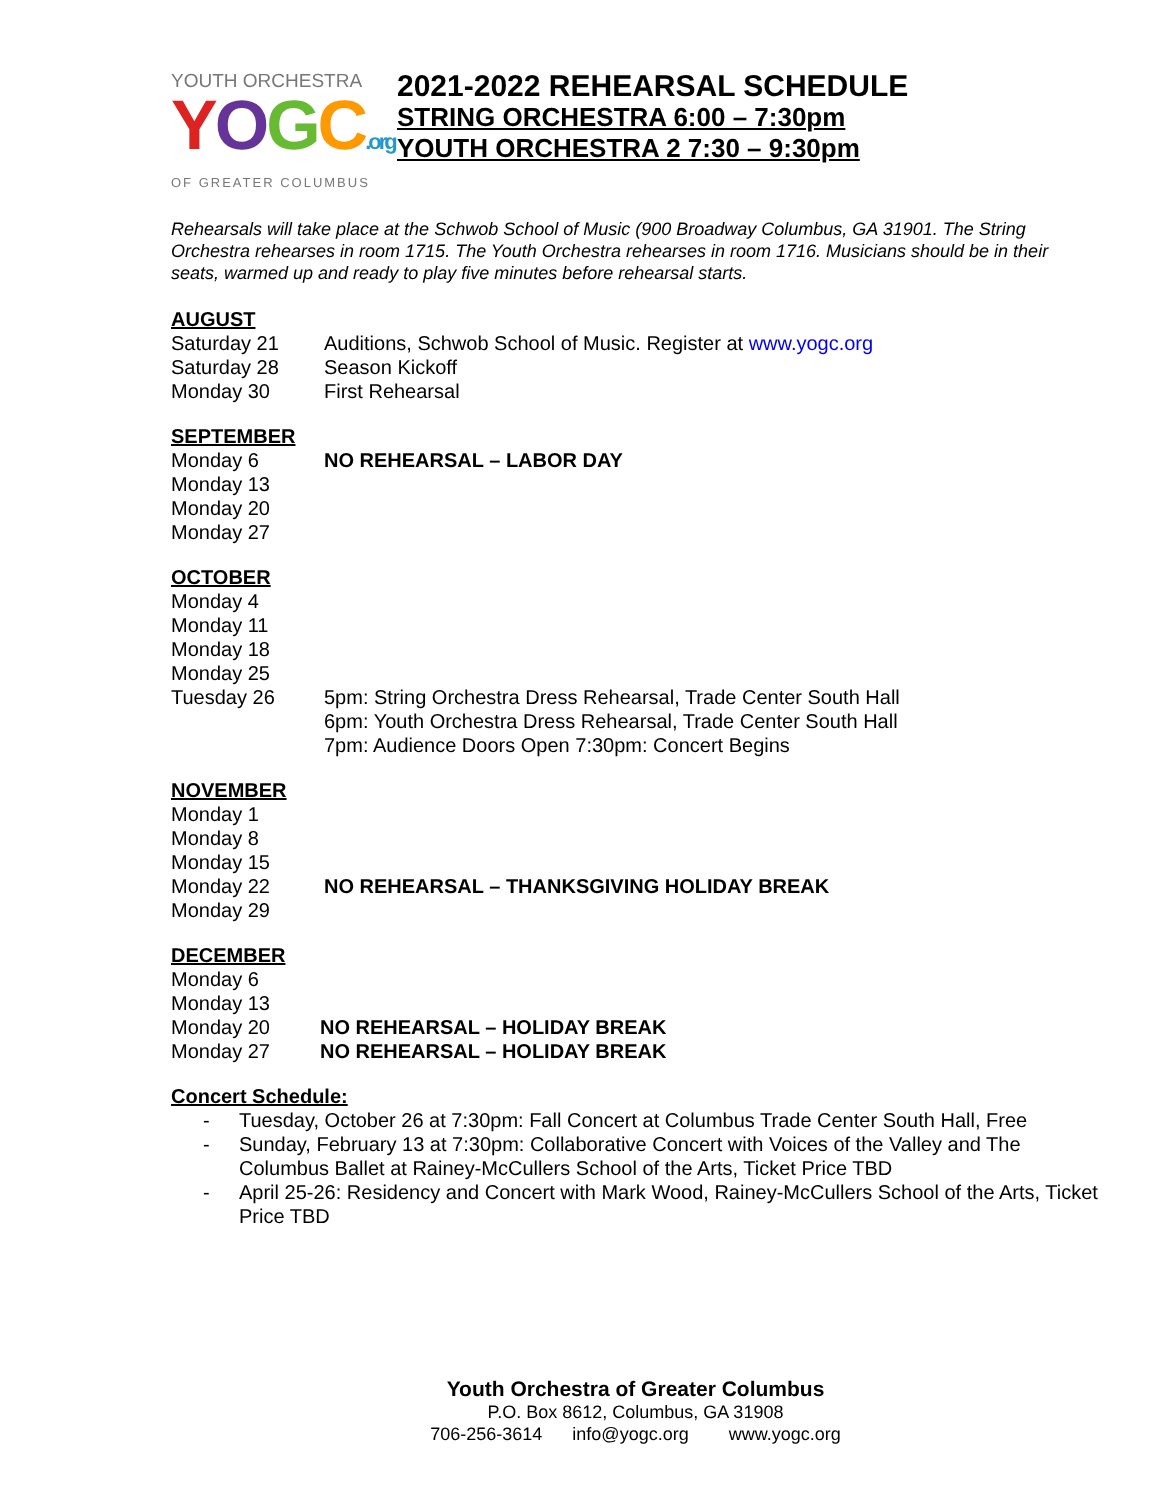YOUTH ORCHESTRA
YOGC.org
OF GREATER COLUMBUS
2021-2022 REHEARSAL SCHEDULE
STRING ORCHESTRA 6:00 – 7:30pm
YOUTH ORCHESTRA 2 7:30 – 9:30pm
Rehearsals will take place at the Schwob School of Music (900 Broadway Columbus, GA 31901. The String Orchestra rehearses in room 1715. The Youth Orchestra rehearses in room 1716. Musicians should be in their seats, warmed up and ready to play five minutes before rehearsal starts.
AUGUST
Saturday 21 Auditions, Schwob School of Music. Register at www.yogc.org
Saturday 28 Season Kickoff
Monday 30 First Rehearsal
SEPTEMBER
Monday 6 NO REHEARSAL – LABOR DAY
Monday 13
Monday 20
Monday 27
OCTOBER
Monday 4
Monday 11
Monday 18
Monday 25
Tuesday 26 5pm: String Orchestra Dress Rehearsal, Trade Center South Hall
6pm: Youth Orchestra Dress Rehearsal, Trade Center South Hall
7pm: Audience Doors Open 7:30pm: Concert Begins
NOVEMBER
Monday 1
Monday 8
Monday 15
Monday 22 NO REHEARSAL – THANKSGIVING HOLIDAY BREAK
Monday 29
DECEMBER
Monday 6
Monday 13
Monday 20 NO REHEARSAL – HOLIDAY BREAK
Monday 27 NO REHEARSAL – HOLIDAY BREAK
Concert Schedule:
- Tuesday, October 26 at 7:30pm: Fall Concert at Columbus Trade Center South Hall, Free
- Sunday, February 13 at 7:30pm: Collaborative Concert with Voices of the Valley and The Columbus Ballet at Rainey-McCullers School of the Arts, Ticket Price TBD
- April 25-26: Residency and Concert with Mark Wood, Rainey-McCullers School of the Arts, Ticket Price TBD
Youth Orchestra of Greater Columbus
P.O. Box 8612, Columbus, GA 31908
706-256-3614 info@yogc.org www.yogc.org